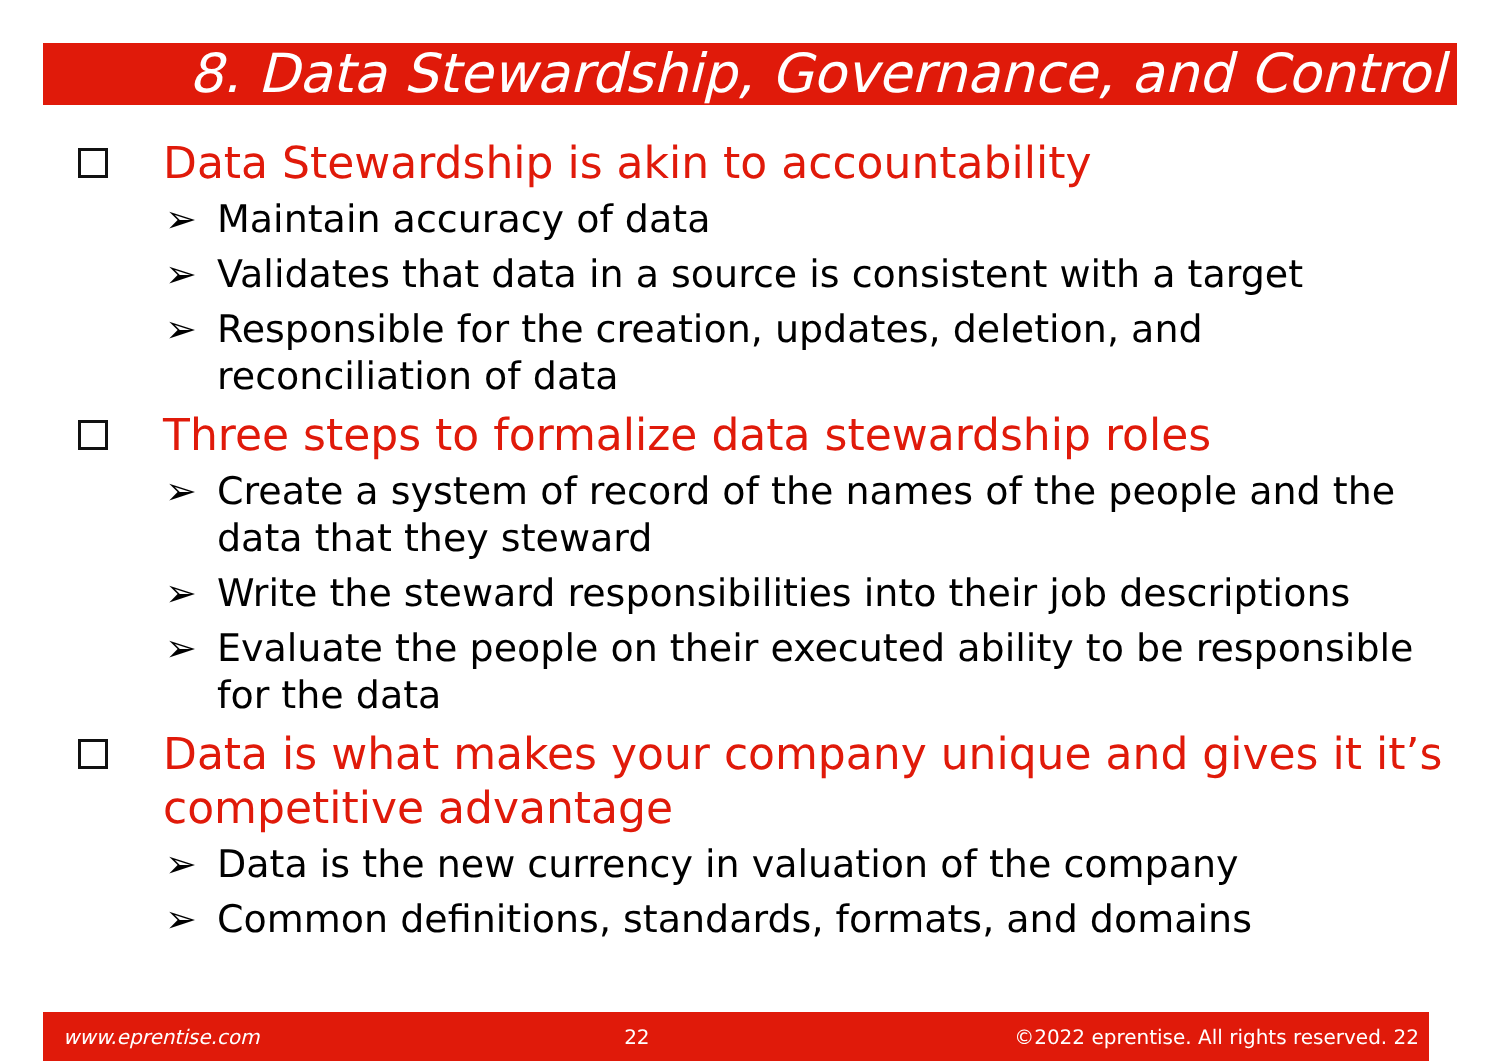8. Data Stewardship, Governance, and Control
Data Stewardship is akin to accountability
➢ Maintain accuracy of data
➢ Validates that data in a source is consistent with a target
➢ Responsible for the creation, updates, deletion, and reconciliation of data
Three steps to formalize data stewardship roles
➢ Create a system of record of the names of the people and the data that they steward
➢ Write the steward responsibilities into their job descriptions
➢ Evaluate the people on their executed ability to be responsible for the data
Data is what makes your company unique and gives it it’s competitive advantage
➢ Data is the new currency in valuation of the company
➢ Common definitions, standards, formats, and domains
www.eprentise.com 22 ©2022 eprentise. All rights reserved. 22